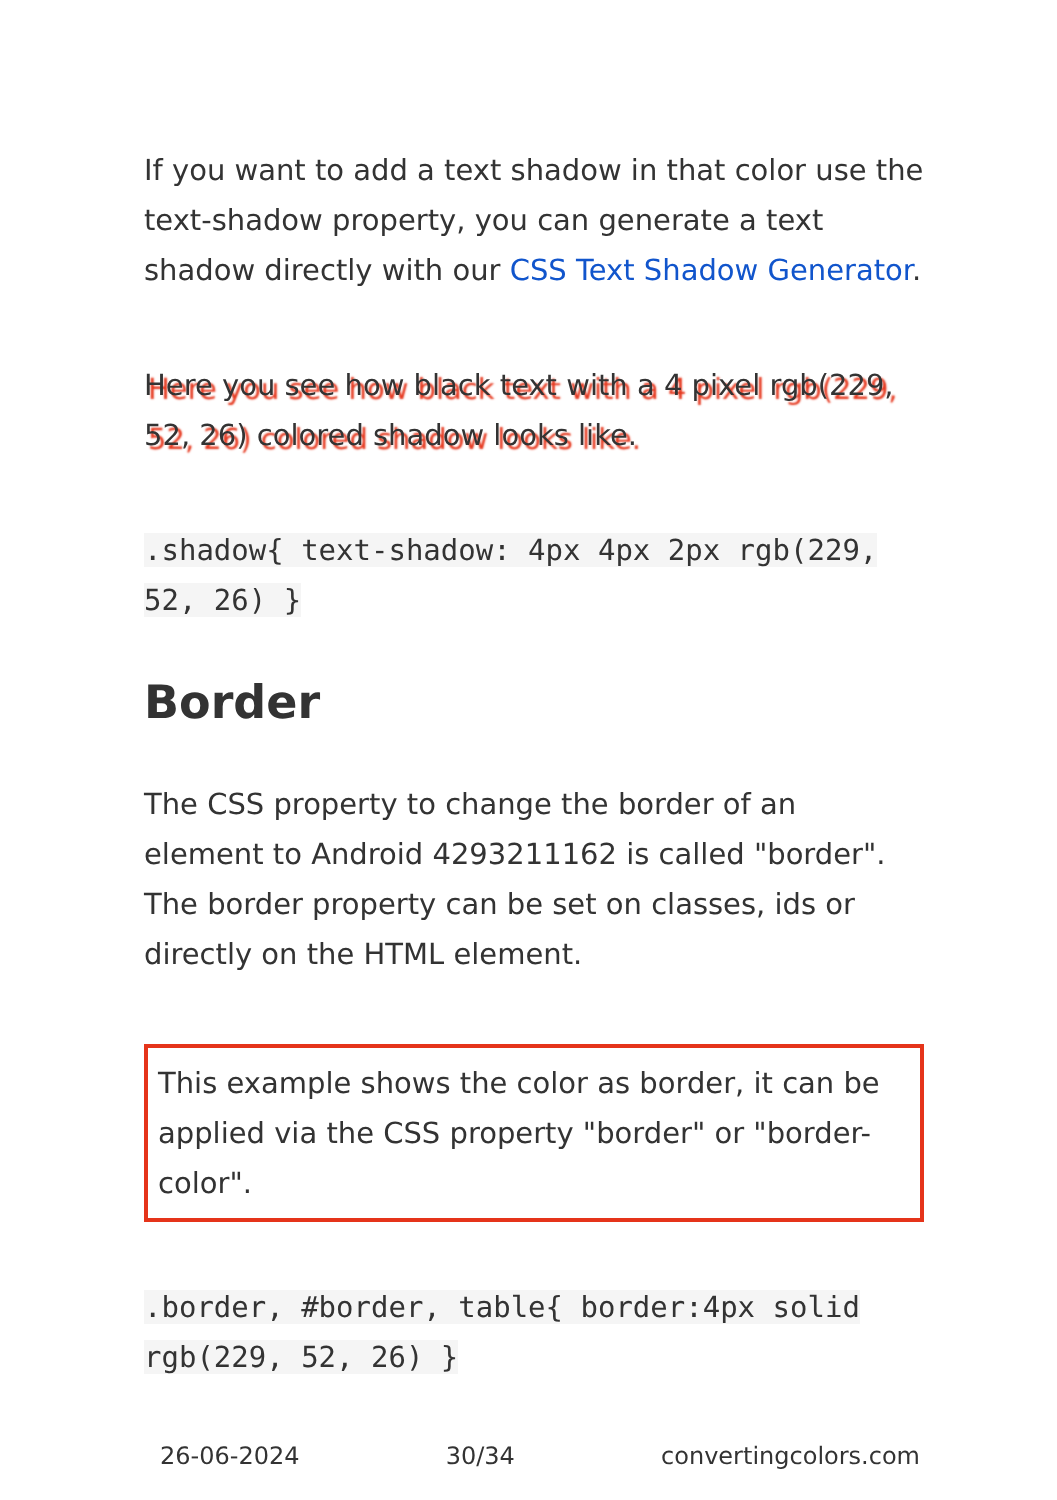If you want to add a text shadow in that color use the text-shadow property, you can generate a text shadow directly with our CSS Text Shadow Generator.
Here you see how black text with a 4 pixel rgb(229, 52, 26) colored shadow looks like.
.shadow{ text-shadow: 4px 4px 2px rgb(229, 52, 26) }
Border
The CSS property to change the border of an element to Android 4293211162 is called "border". The border property can be set on classes, ids or directly on the HTML element.
This example shows the color as border, it can be applied via the CSS property "border" or "border-color".
.border, #border, table{ border:4px solid rgb(229, 52, 26) }
26-06-2024 30/34 convertingcolors.com